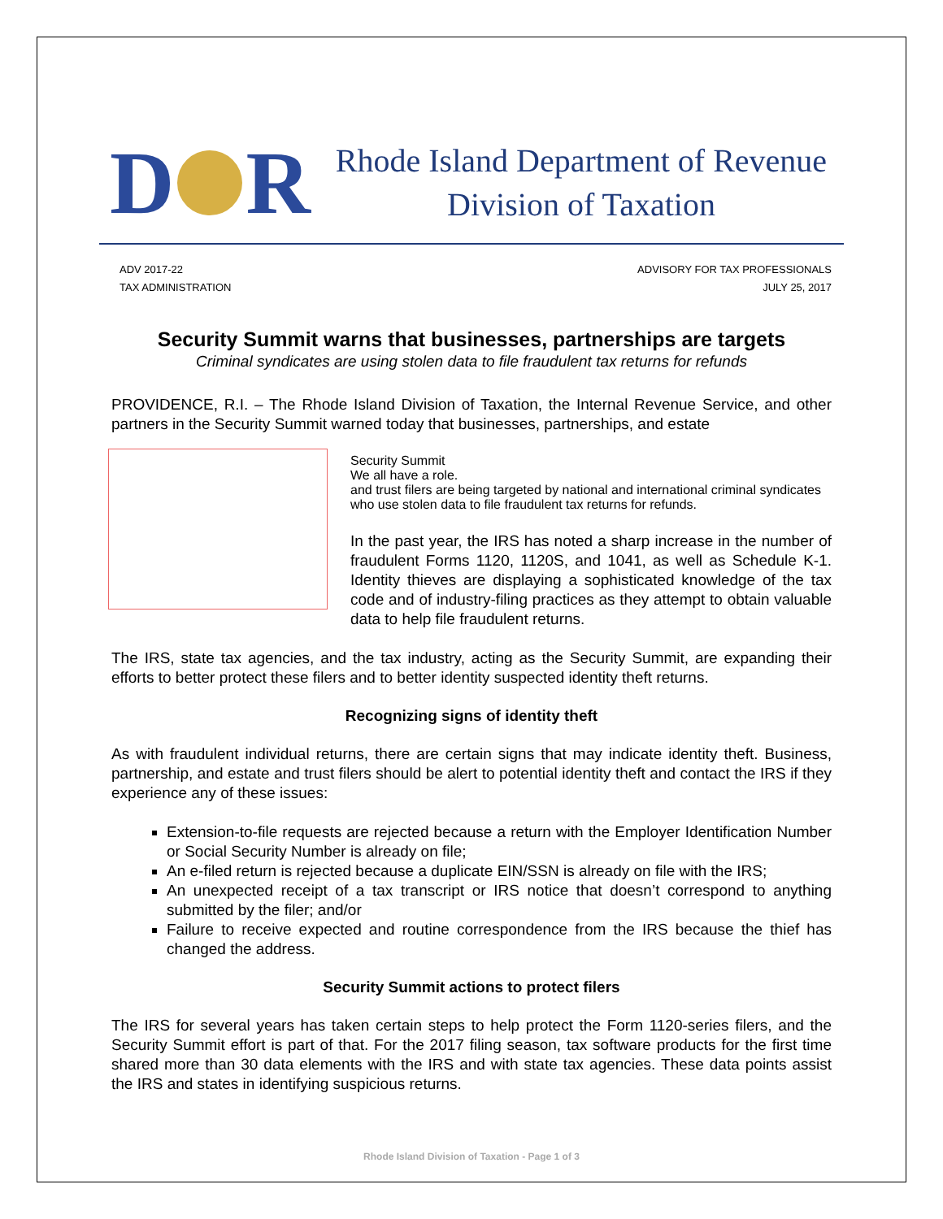D R
Rhode Island Department of Revenue
Division of Taxation
ADV 2017-22
TAX ADMINISTRATION
ADVISORY FOR TAX PROFESSIONALS
JULY 25, 2017
Security Summit warns that businesses, partnerships are targets
Criminal syndicates are using stolen data to file fraudulent tax returns for refunds
PROVIDENCE, R.I. – The Rhode Island Division of Taxation, the Internal Revenue Service, and other partners in the Security Summit warned today that businesses, partnerships, and estate
Security Summit
We all have a role.
and trust filers are being targeted by national and international criminal syndicates who use stolen data to file fraudulent tax returns for refunds.
In the past year, the IRS has noted a sharp increase in the number of fraudulent Forms 1120, 1120S, and 1041, as well as Schedule K-1. Identity thieves are displaying a sophisticated knowledge of the tax code and of industry-filing practices as they attempt to obtain valuable data to help file fraudulent returns.
The IRS, state tax agencies, and the tax industry, acting as the Security Summit, are expanding their efforts to better protect these filers and to better identity suspected identity theft returns.
Recognizing signs of identity theft
As with fraudulent individual returns, there are certain signs that may indicate identity theft. Business, partnership, and estate and trust filers should be alert to potential identity theft and contact the IRS if they experience any of these issues:
Extension-to-file requests are rejected because a return with the Employer Identification Number or Social Security Number is already on file;
An e-filed return is rejected because a duplicate EIN/SSN is already on file with the IRS;
An unexpected receipt of a tax transcript or IRS notice that doesn’t correspond to anything submitted by the filer; and/or
Failure to receive expected and routine correspondence from the IRS because the thief has changed the address.
Security Summit actions to protect filers
The IRS for several years has taken certain steps to help protect the Form 1120-series filers, and the Security Summit effort is part of that. For the 2017 filing season, tax software products for the first time shared more than 30 data elements with the IRS and with state tax agencies. These data points assist the IRS and states in identifying suspicious returns.
Rhode Island Division of Taxation - Page 1 of 3